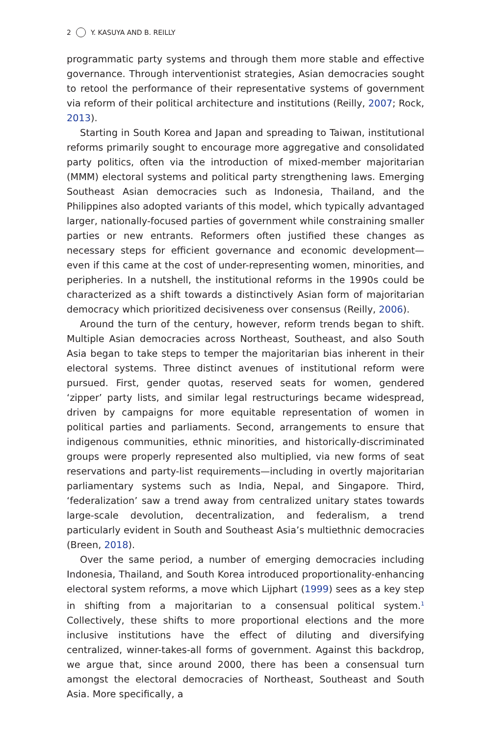2 Y. KASUYA AND B. REILLY
programmatic party systems and through them more stable and effective governance. Through interventionist strategies, Asian democracies sought to retool the performance of their representative systems of government via reform of their political architecture and institutions (Reilly, 2007; Rock, 2013).
Starting in South Korea and Japan and spreading to Taiwan, institutional reforms primarily sought to encourage more aggregative and consolidated party politics, often via the introduction of mixed-member majoritarian (MMM) electoral systems and political party strengthening laws. Emerging Southeast Asian democracies such as Indonesia, Thailand, and the Philippines also adopted variants of this model, which typically advantaged larger, nationally-focused parties of government while constraining smaller parties or new entrants. Reformers often justified these changes as necessary steps for efficient governance and economic development—even if this came at the cost of under-representing women, minorities, and peripheries. In a nutshell, the institutional reforms in the 1990s could be characterized as a shift towards a distinctively Asian form of majoritarian democracy which prioritized decisiveness over consensus (Reilly, 2006).
Around the turn of the century, however, reform trends began to shift. Multiple Asian democracies across Northeast, Southeast, and also South Asia began to take steps to temper the majoritarian bias inherent in their electoral systems. Three distinct avenues of institutional reform were pursued. First, gender quotas, reserved seats for women, gendered ‘zipper’ party lists, and similar legal restructurings became widespread, driven by campaigns for more equitable representation of women in political parties and parliaments. Second, arrangements to ensure that indigenous communities, ethnic minorities, and historically-discriminated groups were properly represented also multiplied, via new forms of seat reservations and party-list requirements—including in overtly majoritarian parliamentary systems such as India, Nepal, and Singapore. Third, ‘federalization’ saw a trend away from centralized unitary states towards large-scale devolution, decentralization, and federalism, a trend particularly evident in South and Southeast Asia’s multiethnic democracies (Breen, 2018).
Over the same period, a number of emerging democracies including Indonesia, Thailand, and South Korea introduced proportionality-enhancing electoral system reforms, a move which Lijphart (1999) sees as a key step in shifting from a majoritarian to a consensual political system.<sup>1</sup> Collectively, these shifts to more proportional elections and the more inclusive institutions have the effect of diluting and diversifying centralized, winner-takes-all forms of government. Against this backdrop, we argue that, since around 2000, there has been a consensual turn amongst the electoral democracies of Northeast, Southeast and South Asia. More specifically, a